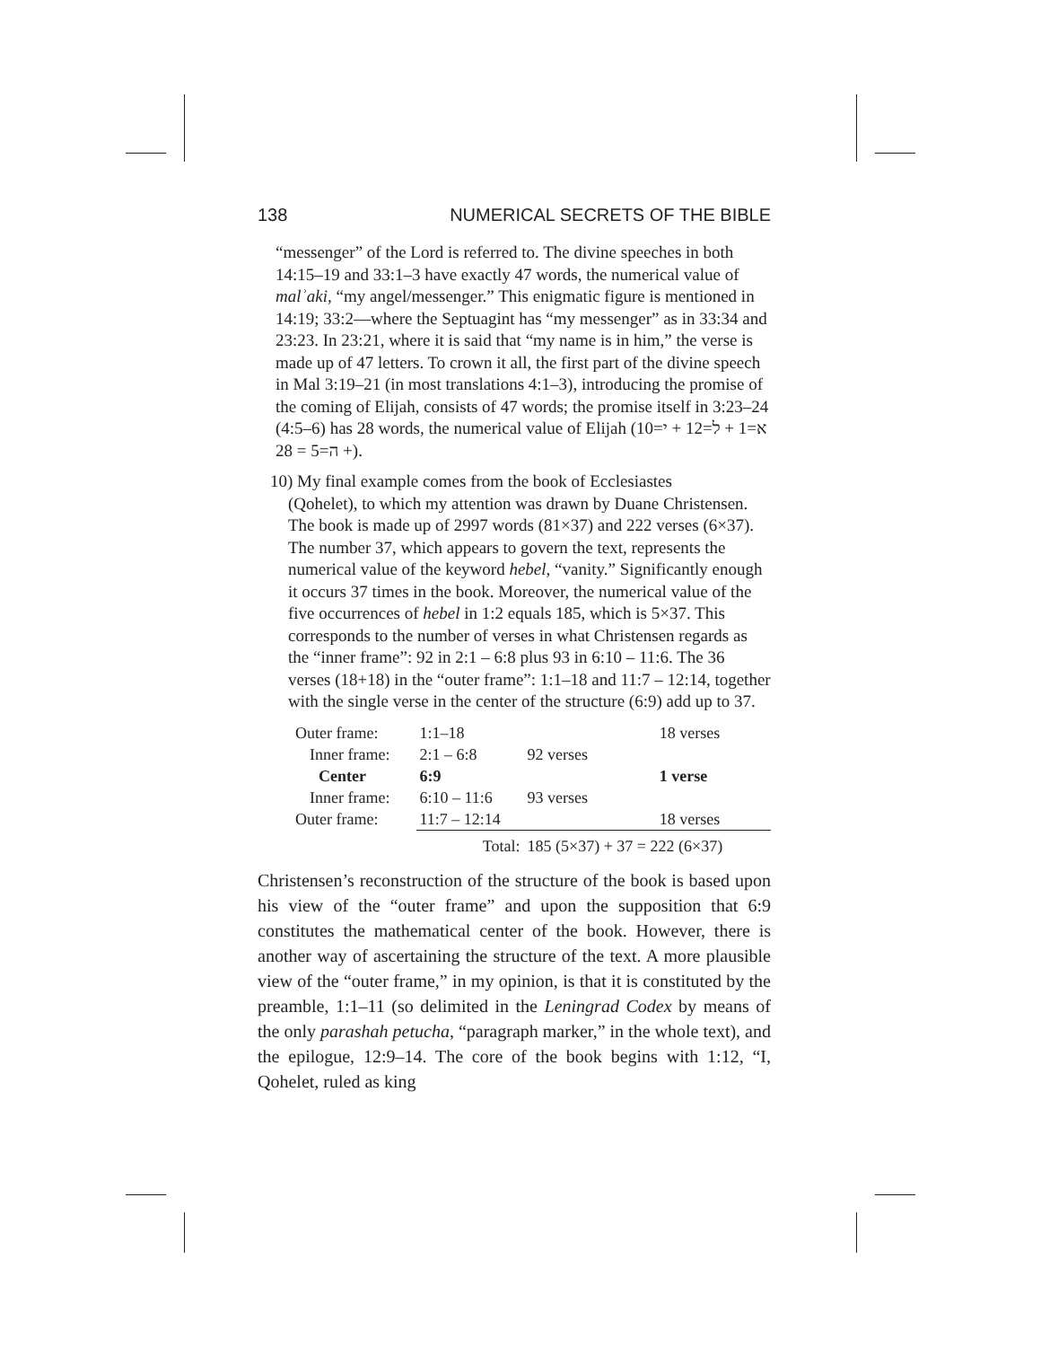138 NUMERICAL SECRETS OF THE BIBLE
“messenger” of the Lord is referred to. The divine speeches in both 14:15–19 and 33:1–3 have exactly 47 words, the numerical value of malʾaki, “my angel/messenger.” This enigmatic figure is mentioned in 14:19; 33:2—where the Septuagint has “my messenger” as in 33:34 and 23:23. In 23:21, where it is said that “my name is in him,” the verse is made up of 47 letters. To crown it all, the first part of the divine speech in Mal 3:19–21 (in most translations 4:1–3), introducing the promise of the coming of Elijah, consists of 47 words; the promise itself in 3:23–24 (4:5–6) has 28 words, the numerical value of Elijah (א=1 + ל=12 + י=10 + ה=5 = 28).
10) My final example comes from the book of Ecclesiastes
(Qohelet), to which my attention was drawn by Duane Christensen. The book is made up of 2997 words (81×37) and 222 verses (6×37). The number 37, which appears to govern the text, represents the numerical value of the keyword hebel, “vanity.” Significantly enough it occurs 37 times in the book. Moreover, the numerical value of the five occurrences of hebel in 1:2 equals 185, which is 5×37. This corresponds to the number of verses in what Christensen regards as the “inner frame”: 92 in 2:1 – 6:8 plus 93 in 6:10 – 11:6. The 36 verses (18+18) in the “outer frame”: 1:1–18 and 11:7 – 12:14, together with the single verse in the center of the structure (6:9) add up to 37.
| Outer frame: | 1:1–18 | | 18 verses |
| Inner frame: | 2:1 – 6:8 | 92 verses | |
| Center | 6:9 | | 1 verse |
| Inner frame: | 6:10 – 11:6 | 93 verses | |
| Outer frame: | 11:7 – 12:14 | | 18 verses |
| | Total: | 185 (5×37) + 37 = 222 (6×37) | |
Christensen’s reconstruction of the structure of the book is based upon his view of the “outer frame” and upon the supposition that 6:9 constitutes the mathematical center of the book. However, there is another way of ascertaining the structure of the text. A more plausible view of the “outer frame,” in my opinion, is that it is constituted by the preamble, 1:1–11 (so delimited in the Leningrad Codex by means of the only parashah petucha, “paragraph marker,” in the whole text), and the epilogue, 12:9–14. The core of the book begins with 1:12, “I, Qohelet, ruled as king